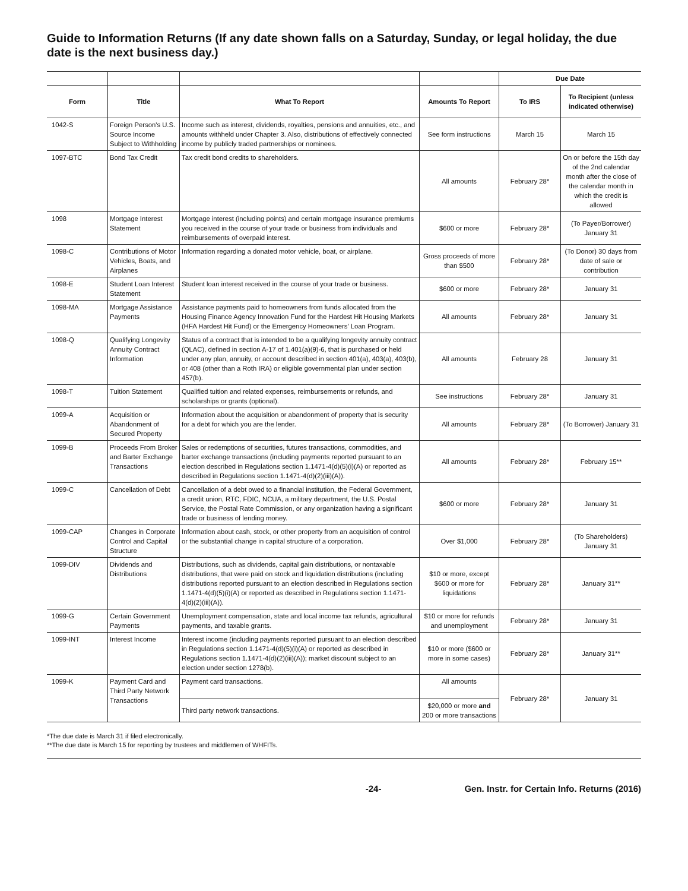Guide to Information Returns (If any date shown falls on a Saturday, Sunday, or legal holiday, the due date is the next business day.)
| | | | | Due Date | |
| --- | --- | --- | --- | --- | --- |
| Form | Title | What To Report | Amounts To Report | To IRS | To Recipient (unless indicated otherwise) |
| 1042-S | Foreign Person's U.S. Source Income Subject to Withholding | Income such as interest, dividends, royalties, pensions and annuities, etc., and amounts withheld under Chapter 3. Also, distributions of effectively connected income by publicly traded partnerships or nominees. | See form instructions | March 15 | March 15 |
| 1097-BTC | Bond Tax Credit | Tax credit bond credits to shareholders. | All amounts | February 28* | On or before the 15th day of the 2nd calendar month after the close of the calendar month in which the credit is allowed |
| 1098 | Mortgage Interest Statement | Mortgage interest (including points) and certain mortgage insurance premiums you received in the course of your trade or business from individuals and reimbursements of overpaid interest. | $600 or more | February 28* | (To Payer/Borrower) January 31 |
| 1098-C | Contributions of Motor Vehicles, Boats, and Airplanes | Information regarding a donated motor vehicle, boat, or airplane. | Gross proceeds of more than $500 | February 28* | (To Donor) 30 days from date of sale or contribution |
| 1098-E | Student Loan Interest Statement | Student loan interest received in the course of your trade or business. | $600 or more | February 28* | January 31 |
| 1098-MA | Mortgage Assistance Payments | Assistance payments paid to homeowners from funds allocated from the Housing Finance Agency Innovation Fund for the Hardest Hit Housing Markets (HFA Hardest Hit Fund) or the Emergency Homeowners' Loan Program. | All amounts | February 28* | January 31 |
| 1098-Q | Qualifying Longevity Annuity Contract Information | Status of a contract that is intended to be a qualifying longevity annuity contract (QLAC), defined in section A-17 of 1.401(a)(9)-6, that is purchased or held under any plan, annuity, or account described in section 401(a), 403(a), 403(b), or 408 (other than a Roth IRA) or eligible governmental plan under section 457(b). | All amounts | February 28 | January 31 |
| 1098-T | Tuition Statement | Qualified tuition and related expenses, reimbursements or refunds, and scholarships or grants (optional). | See instructions | February 28* | January 31 |
| 1099-A | Acquisition or Abandonment of Secured Property | Information about the acquisition or abandonment of property that is security for a debt for which you are the lender. | All amounts | February 28* | (To Borrower) January 31 |
| 1099-B | Proceeds From Broker and Barter Exchange Transactions | Sales or redemptions of securities, futures transactions, commodities, and barter exchange transactions (including payments reported pursuant to an election described in Regulations section 1.1471-4(d)(5)(i)(A) or reported as described in Regulations section 1.1471-4(d)(2)(iii)(A)). | All amounts | February 28* | February 15** |
| 1099-C | Cancellation of Debt | Cancellation of a debt owed to a financial institution, the Federal Government, a credit union, RTC, FDIC, NCUA, a military department, the U.S. Postal Service, the Postal Rate Commission, or any organization having a significant trade or business of lending money. | $600 or more | February 28* | January 31 |
| 1099-CAP | Changes in Corporate Control and Capital Structure | Information about cash, stock, or other property from an acquisition of control or the substantial change in capital structure of a corporation. | Over $1,000 | February 28* | (To Shareholders) January 31 |
| 1099-DIV | Dividends and Distributions | Distributions, such as dividends, capital gain distributions, or nontaxable distributions, that were paid on stock and liquidation distributions (including distributions reported pursuant to an election described in Regulations section 1.1471-4(d)(5)(i)(A) or reported as described in Regulations section 1.1471-4(d)(2)(iii)(A)). | $10 or more, except $600 or more for liquidations | February 28* | January 31** |
| 1099-G | Certain Government Payments | Unemployment compensation, state and local income tax refunds, agricultural payments, and taxable grants. | $10 or more for refunds and unemployment | February 28* | January 31 |
| 1099-INT | Interest Income | Interest income (including payments reported pursuant to an election described in Regulations section 1.1471-4(d)(5)(i)(A) or reported as described in Regulations section 1.1471-4(d)(2)(iii)(A)); market discount subject to an election under section 1278(b). | $10 or more ($600 or more in some cases) | February 28* | January 31** |
| 1099-K | Payment Card and Third Party Network Transactions | Payment card transactions. | All amounts | February 28* | January 31 |
| | | Third party network transactions. | $20,000 or more and 200 or more transactions | | |
*The due date is March 31 if filed electronically.
**The due date is March 15 for reporting by trustees and middlemen of WHFITs.
-24- Gen. Instr. for Certain Info. Returns (2016)